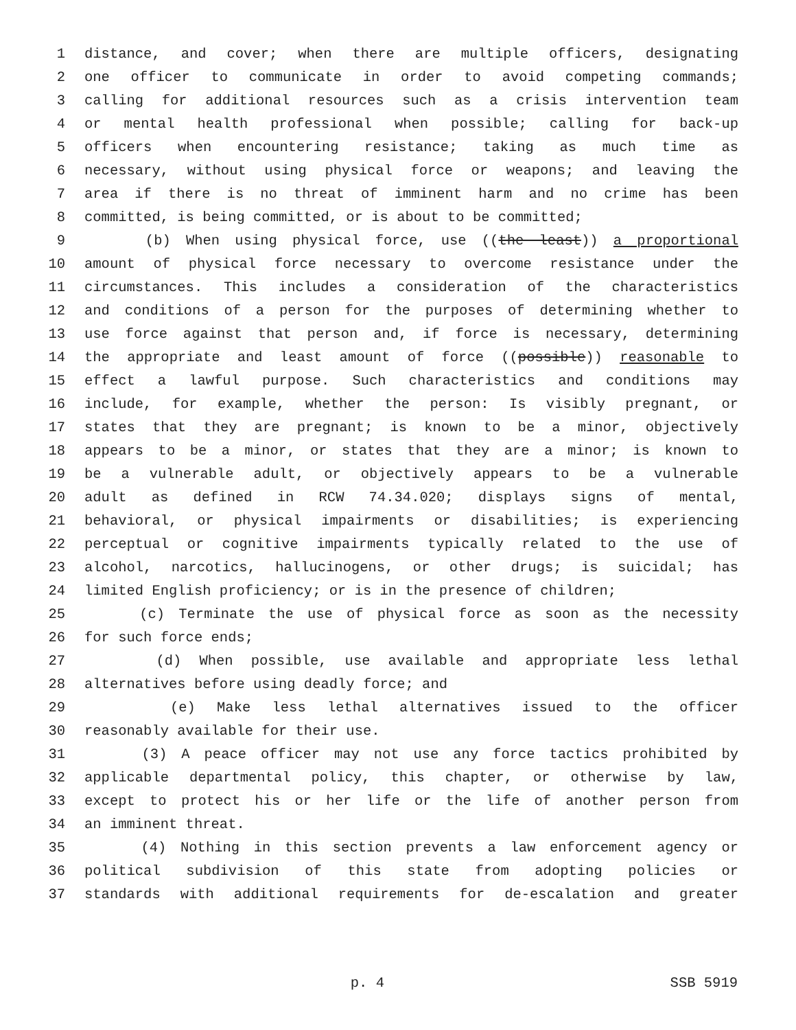1 distance, and cover; when there are multiple officers, designating
2 one officer to communicate in order to avoid competing commands;
3 calling for additional resources such as a crisis intervention team
4 or mental health professional when possible; calling for back-up
5 officers when encountering resistance; taking as much time as
6 necessary, without using physical force or weapons; and leaving the
7 area if there is no threat of imminent harm and no crime has been
8 committed, is being committed, or is about to be committed;
9 (b) When using physical force, use ((the least)) a proportional
10 amount of physical force necessary to overcome resistance under the
11 circumstances. This includes a consideration of the characteristics
12 and conditions of a person for the purposes of determining whether to
13 use force against that person and, if force is necessary, determining
14 the appropriate and least amount of force ((possible)) reasonable to
15 effect a lawful purpose. Such characteristics and conditions may
16 include, for example, whether the person: Is visibly pregnant, or
17 states that they are pregnant; is known to be a minor, objectively
18 appears to be a minor, or states that they are a minor; is known to
19 be a vulnerable adult, or objectively appears to be a vulnerable
20 adult as defined in RCW 74.34.020; displays signs of mental,
21 behavioral, or physical impairments or disabilities; is experiencing
22 perceptual or cognitive impairments typically related to the use of
23 alcohol, narcotics, hallucinogens, or other drugs; is suicidal; has
24 limited English proficiency; or is in the presence of children;
25 (c) Terminate the use of physical force as soon as the necessity
26 for such force ends;
27 (d) When possible, use available and appropriate less lethal
28 alternatives before using deadly force; and
29 (e) Make less lethal alternatives issued to the officer
30 reasonably available for their use.
31 (3) A peace officer may not use any force tactics prohibited by
32 applicable departmental policy, this chapter, or otherwise by law,
33 except to protect his or her life or the life of another person from
34 an imminent threat.
35 (4) Nothing in this section prevents a law enforcement agency or
36 political subdivision of this state from adopting policies or
37 standards with additional requirements for de-escalation and greater
p. 4 SSB 5919